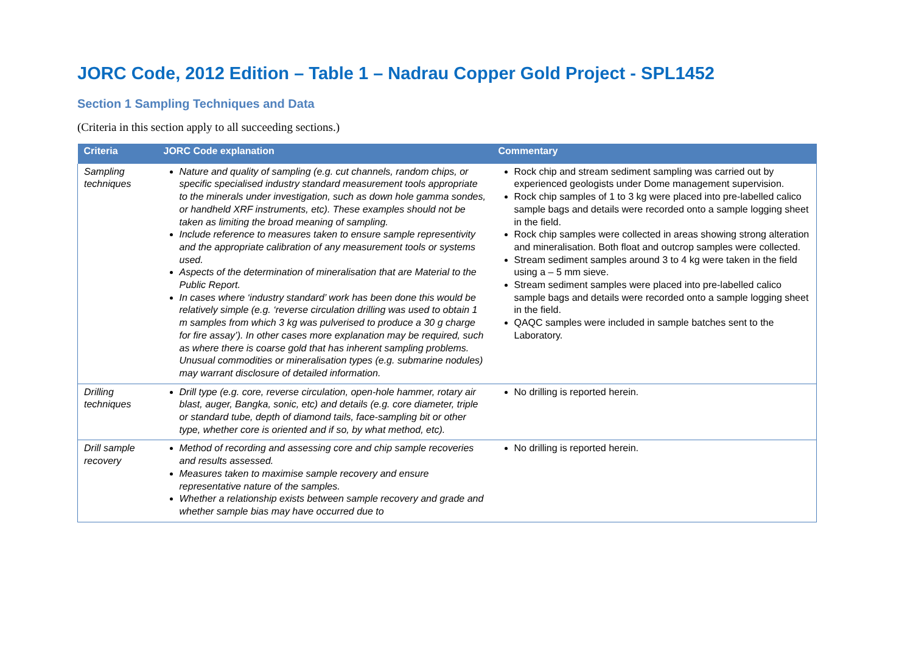JORC Code, 2012 Edition – Table 1 – Nadrau Copper Gold Project - SPL1452
Section 1 Sampling Techniques and Data
(Criteria in this section apply to all succeeding sections.)
| Criteria | JORC Code explanation | Commentary |
| --- | --- | --- |
| Sampling techniques | Nature and quality of sampling (e.g. cut channels, random chips, or specific specialised industry standard measurement tools appropriate to the minerals under investigation, such as down hole gamma sondes, or handheld XRF instruments, etc). These examples should not be taken as limiting the broad meaning of sampling. Include reference to measures taken to ensure sample representivity and the appropriate calibration of any measurement tools or systems used. Aspects of the determination of mineralisation that are Material to the Public Report. In cases where ‘industry standard’ work has been done this would be relatively simple (e.g. ‘reverse circulation drilling was used to obtain 1 m samples from which 3 kg was pulverised to produce a 30 g charge for fire assay’). In other cases more explanation may be required, such as where there is coarse gold that has inherent sampling problems. Unusual commodities or mineralisation types (e.g. submarine nodules) may warrant disclosure of detailed information. | Rock chip and stream sediment sampling was carried out by experienced geologists under Dome management supervision. Rock chip samples of 1 to 3 kg were placed into pre-labelled calico sample bags and details were recorded onto a sample logging sheet in the field. Rock chip samples were collected in areas showing strong alteration and mineralisation. Both float and outcrop samples were collected. Stream sediment samples around 3 to 4 kg were taken in the field using a – 5 mm sieve. Stream sediment samples were placed into pre-labelled calico sample bags and details were recorded onto a sample logging sheet in the field. QAQC samples were included in sample batches sent to the Laboratory. |
| Drilling techniques | Drill type (e.g. core, reverse circulation, open-hole hammer, rotary air blast, auger, Bangka, sonic, etc) and details (e.g. core diameter, triple or standard tube, depth of diamond tails, face-sampling bit or other type, whether core is oriented and if so, by what method, etc). | No drilling is reported herein. |
| Drill sample recovery | Method of recording and assessing core and chip sample recoveries and results assessed. Measures taken to maximise sample recovery and ensure representative nature of the samples. Whether a relationship exists between sample recovery and grade and whether sample bias may have occurred due to | No drilling is reported herein. |